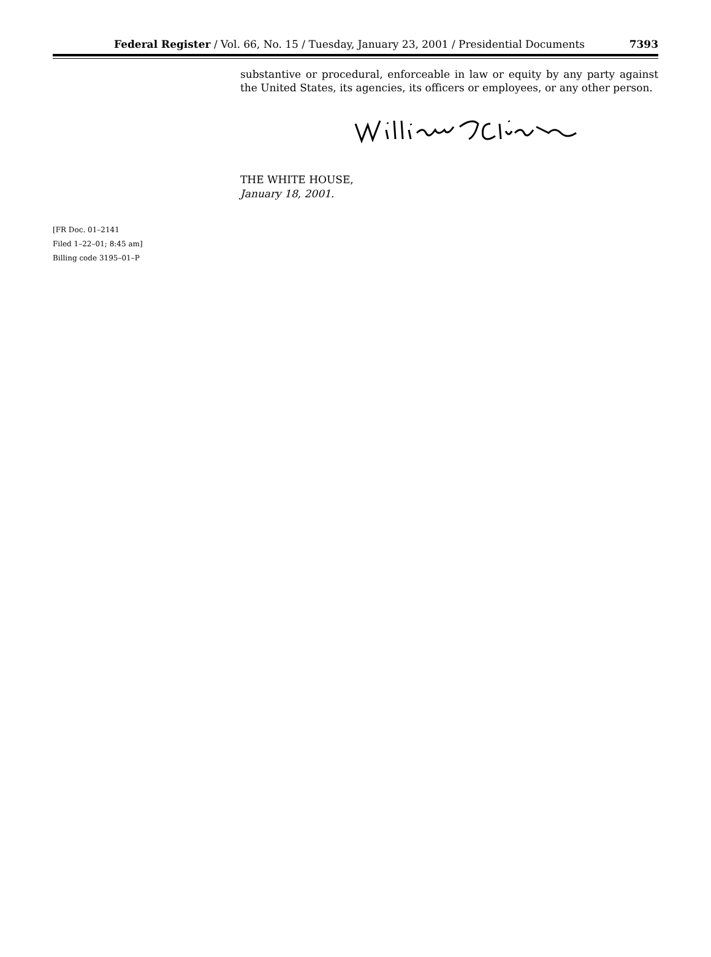Federal Register / Vol. 66, No. 15 / Tuesday, January 23, 2001 / Presidential Documents 7393
substantive or procedural, enforceable in law or equity by any party against the United States, its agencies, its officers or employees, or any other person.
THE WHITE HOUSE,
January 18, 2001.
[FR Doc. 01–2141
Filed 1–22–01; 8:45 am]
Billing code 3195–01–P